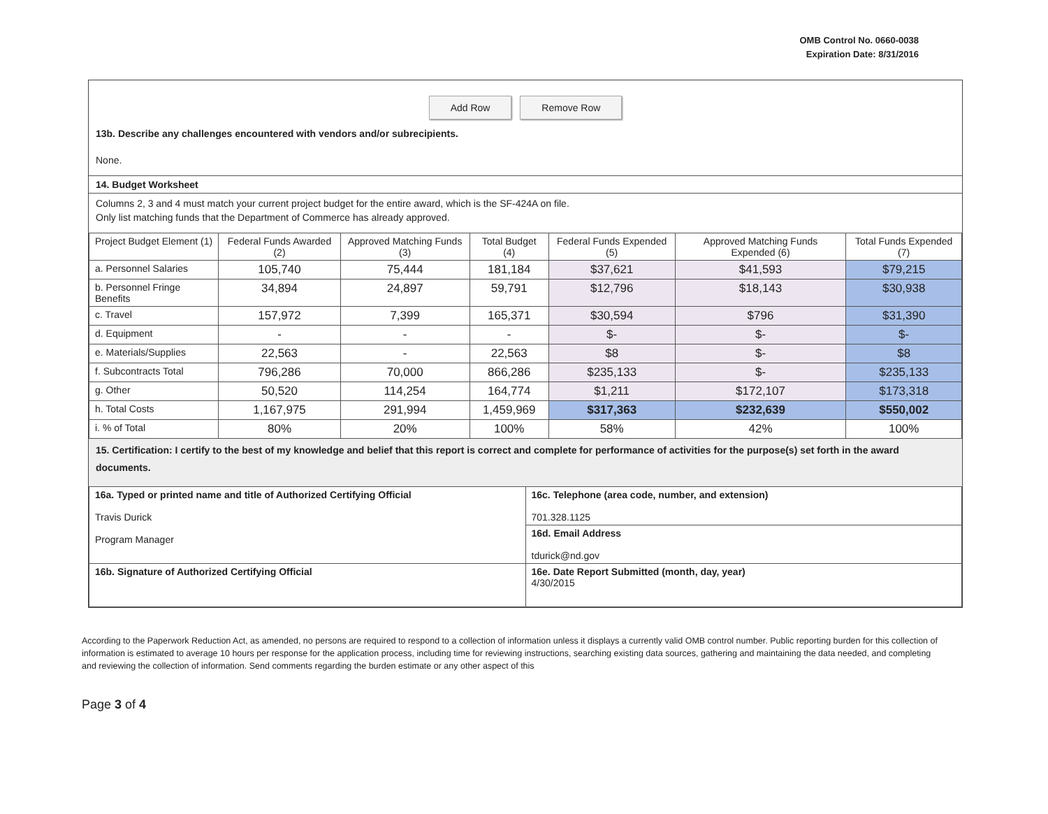OMB Control No. 0660-0038
Expiration Date: 8/31/2016
Add Row Remove Row
13b. Describe any challenges encountered with vendors and/or subrecipients.
None.
14. Budget Worksheet
Columns 2, 3 and 4 must match your current project budget for the entire award, which is the SF-424A on file.
Only list matching funds that the Department of Commerce has already approved.
| Project Budget Element (1) | Federal Funds Awarded (2) | Approved Matching Funds (3) | Total Budget (4) | Federal Funds Expended (5) | Approved Matching Funds Expended (6) | Total Funds Expended (7) |
| --- | --- | --- | --- | --- | --- | --- |
| a. Personnel Salaries | 105,740 | 75,444 | 181,184 | $37,621 | $41,593 | $79,215 |
| b. Personnel Fringe Benefits | 34,894 | 24,897 | 59,791 | $12,796 | $18,143 | $30,938 |
| c. Travel | 157,972 | 7,399 | 165,371 | $30,594 | $796 | $31,390 |
| d. Equipment | - | - | - | $- | $- | $- |
| e. Materials/Supplies | 22,563 | - | 22,563 | $8 | $- | $8 |
| f. Subcontracts Total | 796,286 | 70,000 | 866,286 | $235,133 | $- | $235,133 |
| g. Other | 50,520 | 114,254 | 164,774 | $1,211 | $172,107 | $173,318 |
| h. Total Costs | 1,167,975 | 291,994 | 1,459,969 | $317,363 | $232,639 | $550,002 |
| i. % of Total | 80% | 20% | 100% | 58% | 42% | 100% |
15. Certification: I certify to the best of my knowledge and belief that this report is correct and complete for performance of activities for the purpose(s) set forth in the award documents.
| 16a. Typed or printed name and title of Authorized Certifying Official Travis Durick Program Manager | 16c. Telephone (area code, number, and extension) 701.328.1125 |
| | 16d. Email Address tdurick@nd.gov |
| 16b. Signature of Authorized Certifying Official | 16e. Date Report Submitted (month, day, year) 4/30/2015 |
According to the Paperwork Reduction Act, as amended, no persons are required to respond to a collection of information unless it displays a currently valid OMB control number. Public reporting burden for this collection of information is estimated to average 10 hours per response for the application process, including time for reviewing instructions, searching existing data sources, gathering and maintaining the data needed, and completing and reviewing the collection of information. Send comments regarding the burden estimate or any other aspect of this
Page 3 of 4